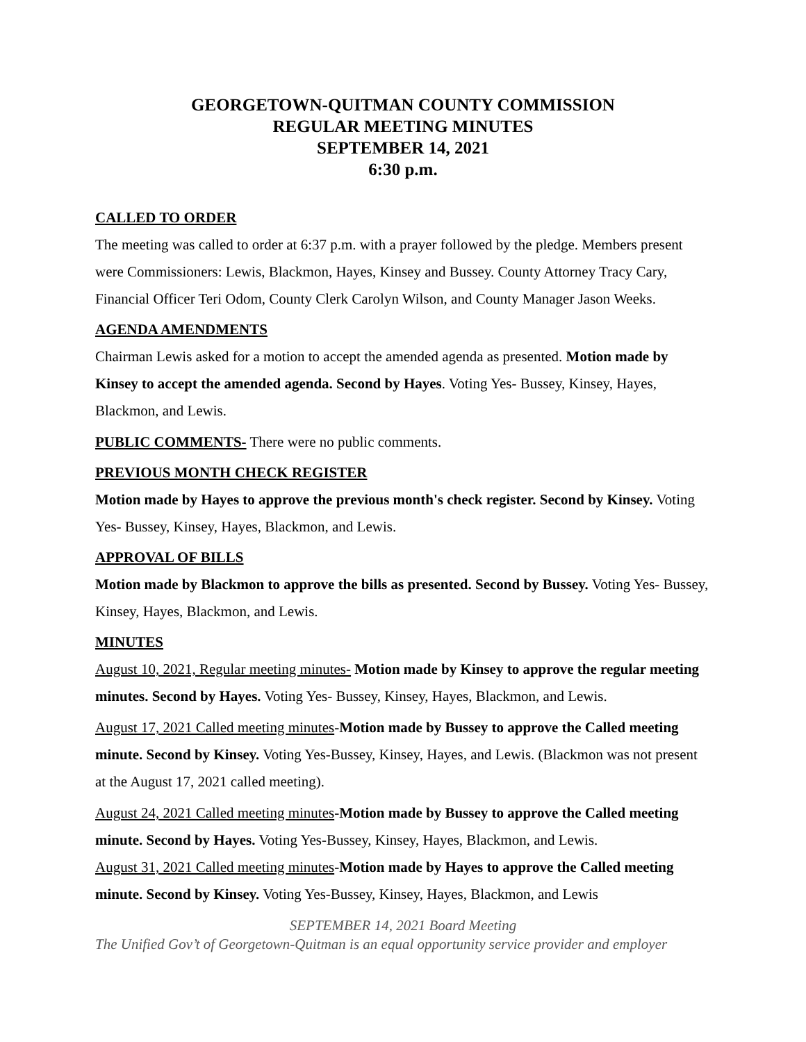GEORGETOWN-QUITMAN COUNTY COMMISSION
REGULAR MEETING MINUTES
SEPTEMBER 14, 2021
6:30 p.m.
CALLED TO ORDER
The meeting was called to order at 6:37 p.m. with a prayer followed by the pledge. Members present were Commissioners: Lewis, Blackmon, Hayes, Kinsey and Bussey. County Attorney Tracy Cary, Financial Officer Teri Odom, County Clerk Carolyn Wilson, and County Manager Jason Weeks.
AGENDA AMENDMENTS
Chairman Lewis asked for a motion to accept the amended agenda as presented. Motion made by Kinsey to accept the amended agenda. Second by Hayes. Voting Yes- Bussey, Kinsey, Hayes, Blackmon, and Lewis.
PUBLIC COMMENTS- There were no public comments.
PREVIOUS MONTH CHECK REGISTER
Motion made by Hayes to approve the previous month's check register. Second by Kinsey. Voting Yes- Bussey, Kinsey, Hayes, Blackmon, and Lewis.
APPROVAL OF BILLS
Motion made by Blackmon to approve the bills as presented. Second by Bussey. Voting Yes- Bussey, Kinsey, Hayes, Blackmon, and Lewis.
MINUTES
August 10, 2021, Regular meeting minutes- Motion made by Kinsey to approve the regular meeting minutes. Second by Hayes. Voting Yes- Bussey, Kinsey, Hayes, Blackmon, and Lewis.
August 17, 2021 Called meeting minutes-Motion made by Bussey to approve the Called meeting minute. Second by Kinsey. Voting Yes-Bussey, Kinsey, Hayes, and Lewis. (Blackmon was not present at the August 17, 2021 called meeting).
August 24, 2021 Called meeting minutes-Motion made by Bussey to approve the Called meeting minute. Second by Hayes. Voting Yes-Bussey, Kinsey, Hayes, Blackmon, and Lewis.
August 31, 2021 Called meeting minutes-Motion made by Hayes to approve the Called meeting minute. Second by Kinsey. Voting Yes-Bussey, Kinsey, Hayes, Blackmon, and Lewis
SEPTEMBER 14, 2021 Board Meeting
The Unified Gov’t of Georgetown-Quitman is an equal opportunity service provider and employer